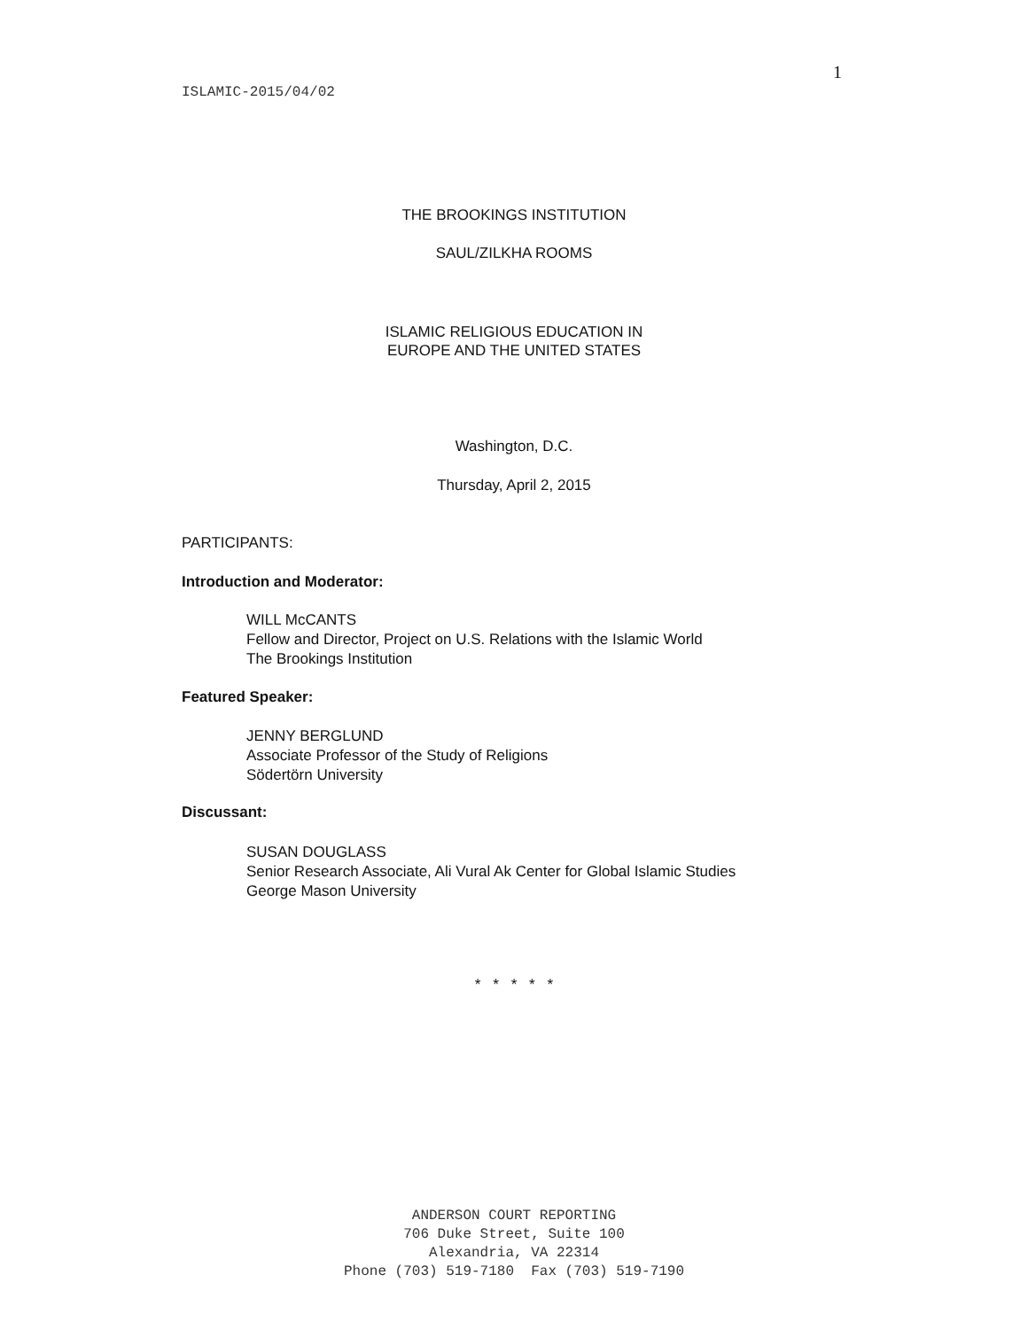1
ISLAMIC-2015/04/02
THE BROOKINGS INSTITUTION
SAUL/ZILKHA ROOMS
ISLAMIC RELIGIOUS EDUCATION IN
EUROPE AND THE UNITED STATES
Washington, D.C.
Thursday, April 2, 2015
PARTICIPANTS:
Introduction and Moderator:
WILL McCANTS
Fellow and Director, Project on U.S. Relations with the Islamic World
The Brookings Institution
Featured Speaker:
JENNY BERGLUND
Associate Professor of the Study of Religions
Södertörn University
Discussant:
SUSAN DOUGLASS
Senior Research Associate, Ali Vural Ak Center for Global Islamic Studies
George Mason University
* * * * *
ANDERSON COURT REPORTING
706 Duke Street, Suite 100
Alexandria, VA 22314
Phone (703) 519-7180 Fax (703) 519-7190